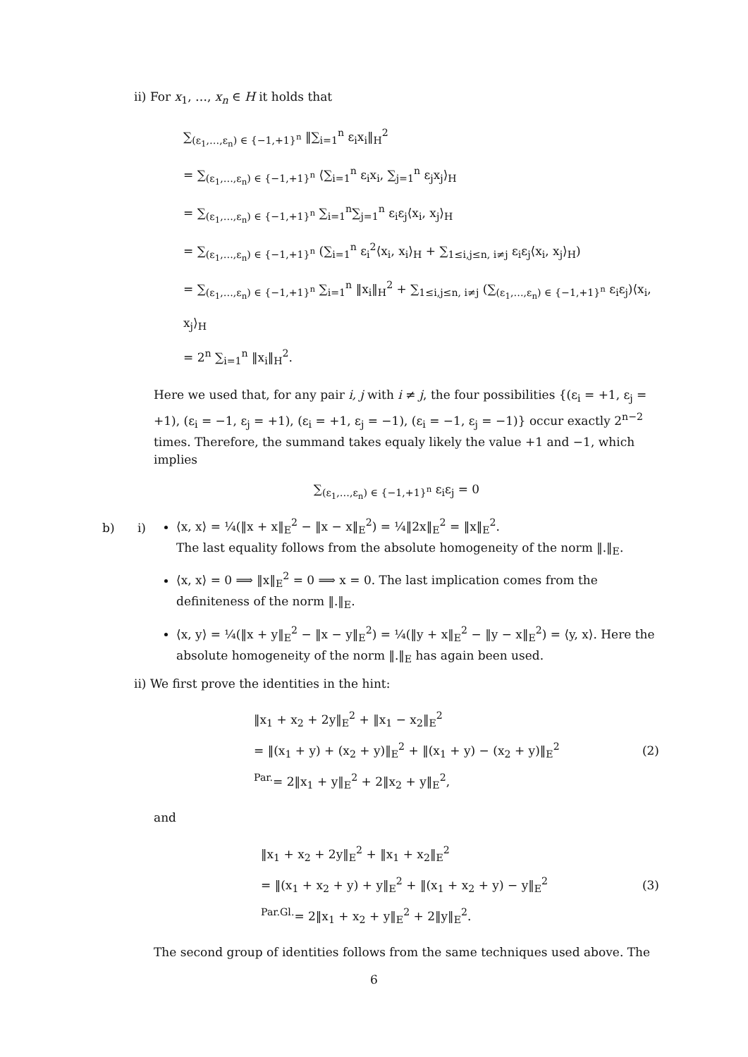ii) For x<sub>1</sub>, …, x<sub>n</sub> ∈ H it holds that
∑<sub>(ε<sub>1</sub>,…,ε<sub>n</sub>) ∈ {−1,+1}<sup>n</sup></sub> ‖∑<sub>i=1</sub><sup>n</sup> ε<sub>i</sub>x<sub>i</sub>‖<sub>H</sub><sup>2</sup>
= ∑<sub>(ε<sub>1</sub>,…,ε<sub>n</sub>) ∈ {−1,+1}<sup>n</sup></sub> ⟨∑<sub>i=1</sub><sup>n</sup> ε<sub>i</sub>x<sub>i</sub>, ∑<sub>j=1</sub><sup>n</sup> ε<sub>j</sub>x<sub>j</sub>⟩<sub>H</sub>
= ∑<sub>(ε<sub>1</sub>,…,ε<sub>n</sub>) ∈ {−1,+1}<sup>n</sup></sub> ∑<sub>i=1</sub><sup>n</sup>∑<sub>j=1</sub><sup>n</sup> ε<sub>i</sub>ε<sub>j</sub>⟨x<sub>i</sub>, x<sub>j</sub>⟩<sub>H</sub>
= ∑<sub>(ε<sub>1</sub>,…,ε<sub>n</sub>) ∈ {−1,+1}<sup>n</sup></sub> (∑<sub>i=1</sub><sup>n</sup> ε<sub>i</sub><sup>2</sup>⟨x<sub>i</sub>, x<sub>i</sub>⟩<sub>H</sub> + ∑<sub>1≤i,j≤n, i≠j</sub> ε<sub>i</sub>ε<sub>j</sub>⟨x<sub>i</sub>, x<sub>j</sub>⟩<sub>H</sub>)
= ∑<sub>(ε<sub>1</sub>,…,ε<sub>n</sub>) ∈ {−1,+1}<sup>n</sup></sub> ∑<sub>i=1</sub><sup>n</sup> ‖x<sub>i</sub>‖<sub>H</sub><sup>2</sup> + ∑<sub>1≤i,j≤n, i≠j</sub> (∑<sub>(ε<sub>1</sub>,…,ε<sub>n</sub>) ∈ {−1,+1}<sup>n</sup></sub> ε<sub>i</sub>ε<sub>j</sub>)⟨x<sub>i</sub>, x<sub>j</sub>⟩<sub>H</sub>
= 2<sup>n</sup> ∑<sub>i=1</sub><sup>n</sup> ‖x<sub>i</sub>‖<sub>H</sub><sup>2</sup>.
Here we used that, for any pair i, j with i ≠ j, the four possibilities {(ε<sub>i</sub> = +1, ε<sub>j</sub> = +1), (ε<sub>i</sub> = −1, ε<sub>j</sub> = +1), (ε<sub>i</sub> = +1, ε<sub>j</sub> = −1), (ε<sub>i</sub> = −1, ε<sub>j</sub> = −1)} occur exactly 2<sup>n−2</sup> times. Therefore, the summand takes equaly likely the value +1 and −1, which implies
∑<sub>(ε<sub>1</sub>,…,ε<sub>n</sub>) ∈ {−1,+1}<sup>n</sup></sub> ε<sub>i</sub>ε<sub>j</sub> = 0
b) i)
⟨x, x⟩ = ¼(‖x + x‖<sub>E</sub><sup>2</sup> − ‖x − x‖<sub>E</sub><sup>2</sup>) = ¼‖2x‖<sub>E</sub><sup>2</sup> = ‖x‖<sub>E</sub><sup>2</sup>.
The last equality follows from the absolute homogeneity of the norm ‖.‖<sub>E</sub>.
⟨x, x⟩ = 0 ⟹ ‖x‖<sub>E</sub><sup>2</sup> = 0 ⟹ x = 0. The last implication comes from the definiteness of the norm ‖.‖<sub>E</sub>.
⟨x, y⟩ = ¼(‖x + y‖<sub>E</sub><sup>2</sup> − ‖x − y‖<sub>E</sub><sup>2</sup>) = ¼(‖y + x‖<sub>E</sub><sup>2</sup> − ‖y − x‖<sub>E</sub><sup>2</sup>) = ⟨y, x⟩. Here the absolute homogeneity of the norm ‖.‖<sub>E</sub> has again been used.
ii) We first prove the identities in the hint:
‖x<sub>1</sub> + x<sub>2</sub> + 2y‖<sub>E</sub><sup>2</sup> + ‖x<sub>1</sub> − x<sub>2</sub>‖<sub>E</sub><sup>2</sup>
= ‖(x<sub>1</sub> + y) + (x<sub>2</sub> + y)‖<sub>E</sub><sup>2</sup> + ‖(x<sub>1</sub> + y) − (x<sub>2</sub> + y)‖<sub>E</sub><sup>2</sup>
<sup>Par.</sup>= 2‖x<sub>1</sub> + y‖<sub>E</sub><sup>2</sup> + 2‖x<sub>2</sub> + y‖<sub>E</sub><sup>2</sup>,
(2)
and
‖x<sub>1</sub> + x<sub>2</sub> + 2y‖<sub>E</sub><sup>2</sup> + ‖x<sub>1</sub> + x<sub>2</sub>‖<sub>E</sub><sup>2</sup>
= ‖(x<sub>1</sub> + x<sub>2</sub> + y) + y‖<sub>E</sub><sup>2</sup> + ‖(x<sub>1</sub> + x<sub>2</sub> + y) − y‖<sub>E</sub><sup>2</sup>
<sup>Par.Gl.</sup>= 2‖x<sub>1</sub> + x<sub>2</sub> + y‖<sub>E</sub><sup>2</sup> + 2‖y‖<sub>E</sub><sup>2</sup>.
(3)
The second group of identities follows from the same techniques used above. The
6